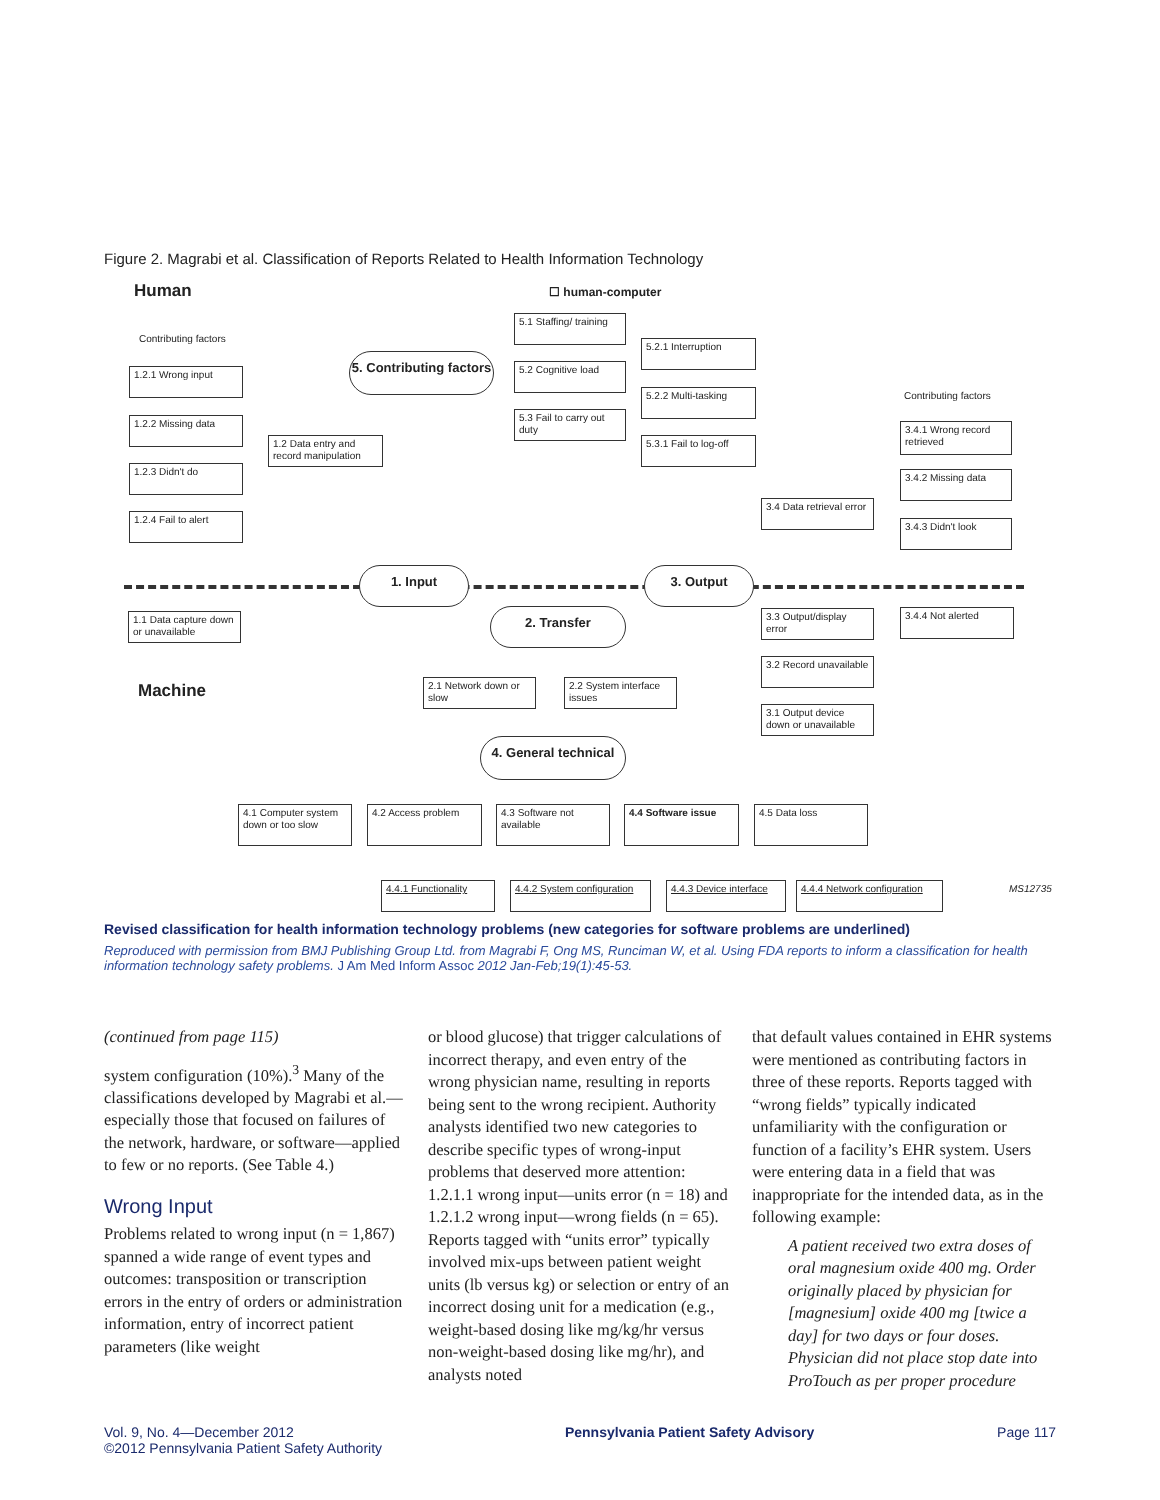Figure 2. Magrabi et al. Classification of Reports Related to Health Information Technology
Human ☐ human-computer
Contributing factors
5.1 Staffing/ training
5. Contributing factors
5.2.1 Interruption
5.2 Cognitive load
1.2.1 Wrong input
5.2.2 Multi-tasking Contributing factors
5.3 Fail to carry out duty
1.2.2 Missing data
3.4.1 Wrong record retrieved
1.2 Data entry and record manipulation
5.3.1 Fail to log-off
1.2.3 Didn't do
3.4.2 Missing data
3.4 Data retrieval error
1.2.4 Fail to alert
3.4.3 Didn't look
1. Input 3. Output
1.1 Data capture down or unavailable
2. Transfer
3.3 Output/display error
3.4.4 Not alerted
3.2 Record unavailable
Machine
2.1 Network down or slow
2.2 System interface issues
3.1 Output device down or unavailable
4. General technical
4.1 Computer system down or too slow
4.2 Access problem
4.3 Software not available
4.4 Software issue 4.5 Data loss
4.4.1 Functionality
4.4.2 System configuration
4.4.3 Device interface
4.4.4 Network configuration
MS12735
Revised classification for health information technology problems (new categories for software problems are underlined)
Reproduced with permission from BMJ Publishing Group Ltd. from Magrabi F, Ong MS, Runciman W, et al. Using FDA reports to inform a classification for health information technology safety problems. J Am Med Inform Assoc 2012 Jan-Feb;19(1):45-53.
(continued from page 115)
system configuration (10%).<sup>3</sup> Many of the classifications developed by Magrabi et al.—especially those that focused on failures of the network, hardware, or software—applied to few or no reports. (See Table 4.)
Wrong Input
Problems related to wrong input (n = 1,867) spanned a wide range of event types and outcomes: transposition or transcription errors in the entry of orders or administration information, entry of incorrect patient parameters (like weight
or blood glucose) that trigger calculations of incorrect therapy, and even entry of the wrong physician name, resulting in reports being sent to the wrong recipient. Authority analysts identified two new categories to describe specific types of wrong-input problems that deserved more attention: 1.2.1.1 wrong input—units error (n = 18) and 1.2.1.2 wrong input—wrong fields (n = 65). Reports tagged with “units error” typically involved mix-ups between patient weight units (lb versus kg) or selection or entry of an incorrect dosing unit for a medication (e.g., weight-based dosing like mg/kg/hr versus non-weight-based dosing like mg/hr), and analysts noted
that default values contained in EHR systems were mentioned as contributing factors in three of these reports. Reports tagged with “wrong fields” typically indicated unfamiliarity with the configuration or function of a facility’s EHR system. Users were entering data in a field that was inappropriate for the intended data, as in the following example:
A patient received two extra doses of oral magnesium oxide 400 mg. Order originally placed by physician for [magnesium] oxide 400 mg [twice a day] for two days or four doses. Physician did not place stop date into ProTouch as per proper procedure
Vol. 9, No. 4—December 2012
©2012 Pennsylvania Patient Safety Authority
Pennsylvania Patient Safety Advisory
Page 117